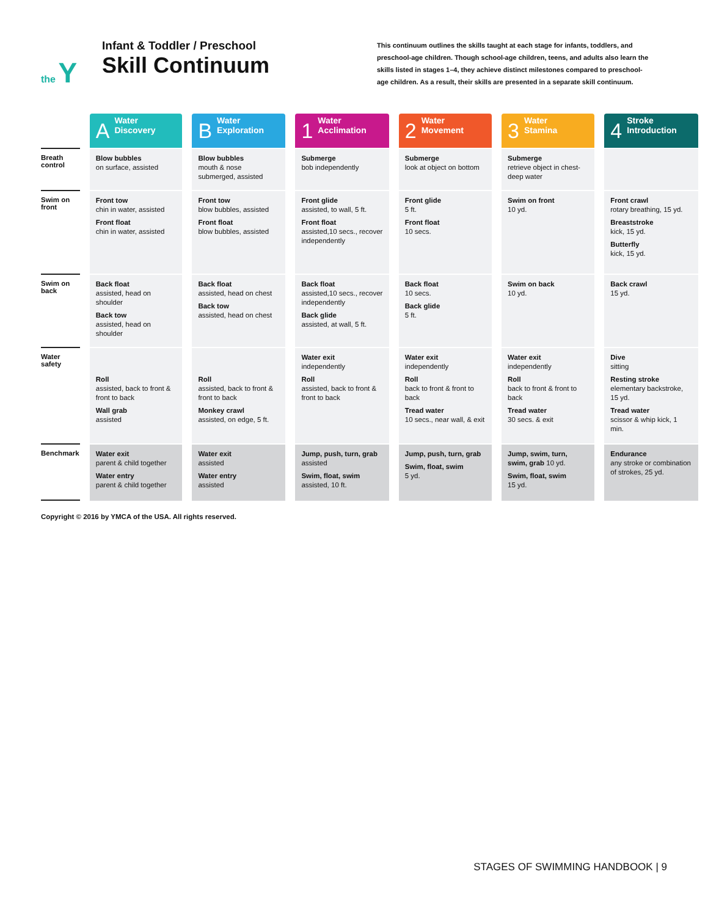the Y
Infant & Toddler / Preschool
Skill Continuum
This continuum outlines the skills taught at each stage for infants, toddlers, and preschool-age children. Though school-age children, teens, and adults also learn the skills listed in stages 1–4, they achieve distinct milestones compared to preschool-age children. As a result, their skills are presented in a separate skill continuum.
| | A Water Discovery | B Water Exploration | 1 Water Acclimation | 2 Water Movement | 3 Water Stamina | 4 Stroke Introduction |
| Breath control | Blow bubbles on surface, assisted | Blow bubbles mouth & nose submerged, assisted | Submerge bob independently | Submerge look at object on bottom | Submerge retrieve object in chest-deep water | |
| Swim on front | Front tow chin in water, assisted Front float chin in water, assisted | Front tow blow bubbles, assisted Front float blow bubbles, assisted | Front glide assisted, to wall, 5 ft. Front float assisted,10 secs., recover independently | Front glide 5 ft. Front float 10 secs. | Swim on front 10 yd. | Front crawl rotary breathing, 15 yd. Breaststroke kick, 15 yd. Butterfly kick, 15 yd. |
| Swim on back | Back float assisted, head on shoulder Back tow assisted, head on shoulder | Back float assisted, head on chest Back tow assisted, head on chest | Back float assisted,10 secs., recover independently Back glide assisted, at wall, 5 ft. | Back float 10 secs. Back glide 5 ft. | Swim on back 10 yd. | Back crawl 15 yd. |
| Water safety | Roll assisted, back to front & front to back Wall grab assisted | Roll assisted, back to front & front to back Monkey crawl assisted, on edge, 5 ft. | Water exit independently Roll assisted, back to front & front to back | Water exit independently Roll back to front & front to back Tread water 10 secs., near wall, & exit | Water exit independently Roll back to front & front to back Tread water 30 secs. & exit | Dive sitting Resting stroke elementary backstroke, 15 yd. Tread water scissor & whip kick, 1 min. |
| Benchmark | Water exit parent & child together Water entry parent & child together | Water exit assisted Water entry assisted | Jump, push, turn, grab assisted Swim, float, swim assisted, 10 ft. | Jump, push, turn, grab Swim, float, swim 5 yd. | Jump, swim, turn, swim, grab 10 yd. Swim, float, swim 15 yd. | Endurance any stroke or combination of strokes, 25 yd. |
Copyright © 2016 by YMCA of the USA. All rights reserved.
STAGES OF SWIMMING HANDBOOK | 9